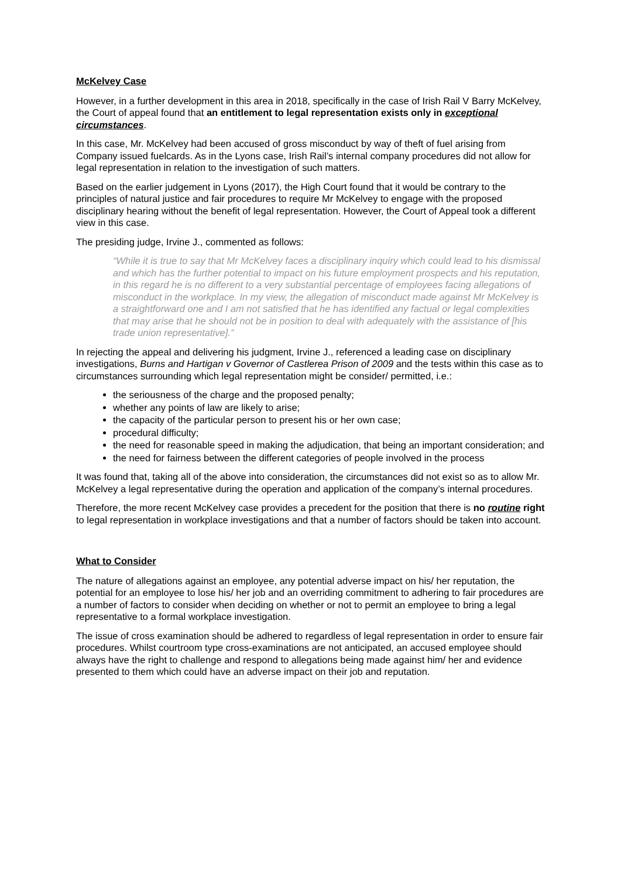McKelvey Case
However, in a further development in this area in 2018, specifically in the case of Irish Rail V Barry McKelvey, the Court of appeal found that an entitlement to legal representation exists only in exceptional circumstances.
In this case, Mr. McKelvey had been accused of gross misconduct by way of theft of fuel arising from Company issued fuelcards. As in the Lyons case, Irish Rail’s internal company procedures did not allow for legal representation in relation to the investigation of such matters.
Based on the earlier judgement in Lyons (2017), the High Court found that it would be contrary to the principles of natural justice and fair procedures to require Mr McKelvey to engage with the proposed disciplinary hearing without the benefit of legal representation. However, the Court of Appeal took a different view in this case.
The presiding judge, Irvine J., commented as follows:
“While it is true to say that Mr McKelvey faces a disciplinary inquiry which could lead to his dismissal and which has the further potential to impact on his future employment prospects and his reputation, in this regard he is no different to a very substantial percentage of employees facing allegations of misconduct in the workplace. In my view, the allegation of misconduct made against Mr McKelvey is a straightforward one and I am not satisfied that he has identified any factual or legal complexities that may arise that he should not be in position to deal with adequately with the assistance of [his trade union representative].”
In rejecting the appeal and delivering his judgment, Irvine J., referenced a leading case on disciplinary investigations, Burns and Hartigan v Governor of Castlerea Prison of 2009 and the tests within this case as to circumstances surrounding which legal representation might be consider/ permitted, i.e.:
the seriousness of the charge and the proposed penalty;
whether any points of law are likely to arise;
the capacity of the particular person to present his or her own case;
procedural difficulty;
the need for reasonable speed in making the adjudication, that being an important consideration; and
the need for fairness between the different categories of people involved in the process
It was found that, taking all of the above into consideration, the circumstances did not exist so as to allow Mr. McKelvey a legal representative during the operation and application of the company’s internal procedures.
Therefore, the more recent McKelvey case provides a precedent for the position that there is no routine right to legal representation in workplace investigations and that a number of factors should be taken into account.
What to Consider
The nature of allegations against an employee, any potential adverse impact on his/ her reputation, the potential for an employee to lose his/ her job and an overriding commitment to adhering to fair procedures are a number of factors to consider when deciding on whether or not to permit an employee to bring a legal representative to a formal workplace investigation.
The issue of cross examination should be adhered to regardless of legal representation in order to ensure fair procedures. Whilst courtroom type cross-examinations are not anticipated, an accused employee should always have the right to challenge and respond to allegations being made against him/ her and evidence presented to them which could have an adverse impact on their job and reputation.